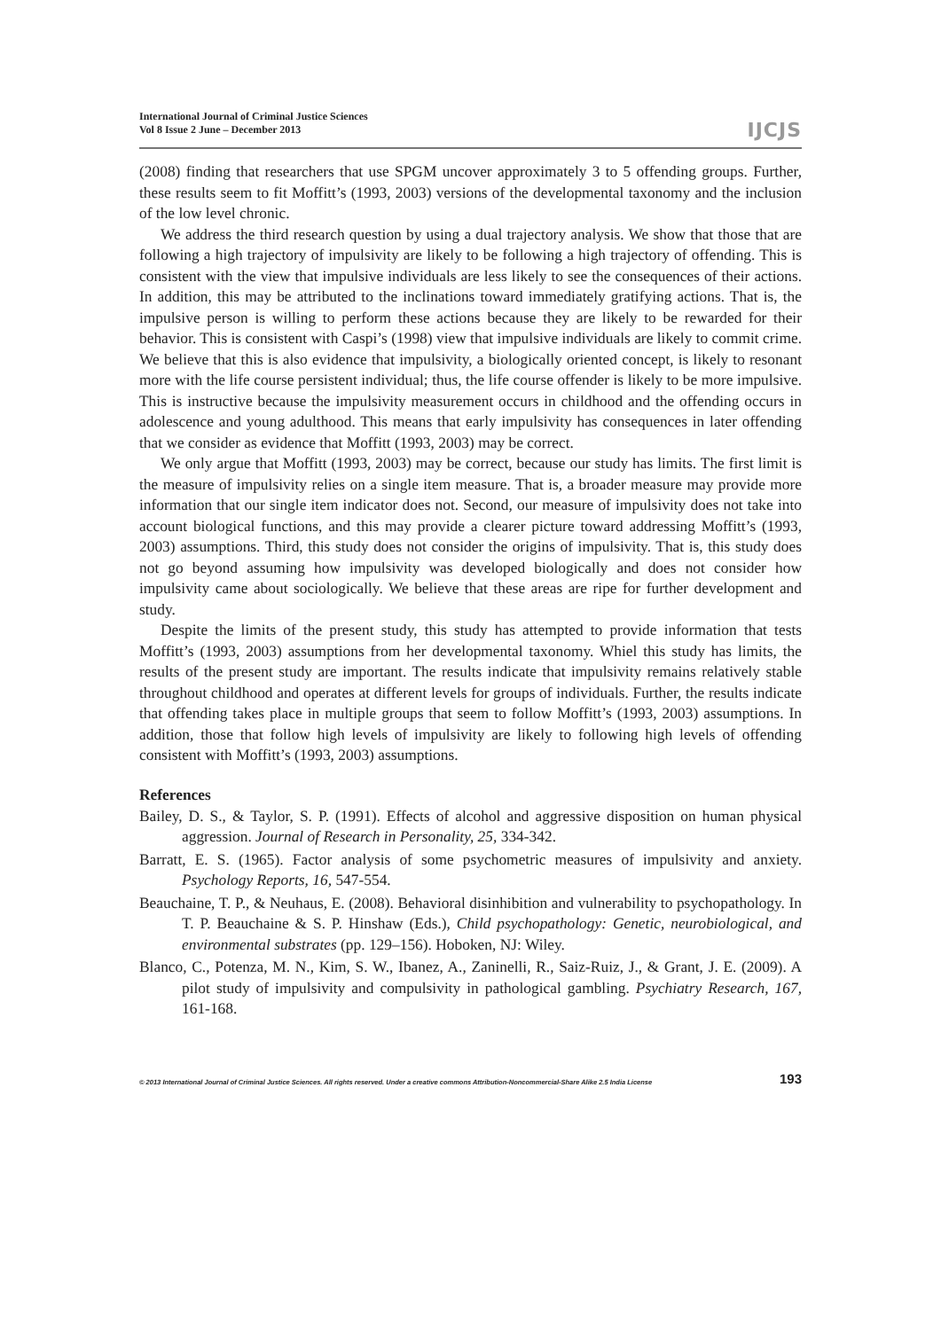International Journal of Criminal Justice Sciences
Vol 8 Issue 2 June – December 2013
IJCJS
(2008) finding that researchers that use SPGM uncover approximately 3 to 5 offending groups. Further, these results seem to fit Moffitt’s (1993, 2003) versions of the developmental taxonomy and the inclusion of the low level chronic.
We address the third research question by using a dual trajectory analysis. We show that those that are following a high trajectory of impulsivity are likely to be following a high trajectory of offending. This is consistent with the view that impulsive individuals are less likely to see the consequences of their actions. In addition, this may be attributed to the inclinations toward immediately gratifying actions. That is, the impulsive person is willing to perform these actions because they are likely to be rewarded for their behavior. This is consistent with Caspi’s (1998) view that impulsive individuals are likely to commit crime. We believe that this is also evidence that impulsivity, a biologically oriented concept, is likely to resonant more with the life course persistent individual; thus, the life course offender is likely to be more impulsive. This is instructive because the impulsivity measurement occurs in childhood and the offending occurs in adolescence and young adulthood. This means that early impulsivity has consequences in later offending that we consider as evidence that Moffitt (1993, 2003) may be correct.
We only argue that Moffitt (1993, 2003) may be correct, because our study has limits. The first limit is the measure of impulsivity relies on a single item measure. That is, a broader measure may provide more information that our single item indicator does not. Second, our measure of impulsivity does not take into account biological functions, and this may provide a clearer picture toward addressing Moffitt’s (1993, 2003) assumptions. Third, this study does not consider the origins of impulsivity. That is, this study does not go beyond assuming how impulsivity was developed biologically and does not consider how impulsivity came about sociologically. We believe that these areas are ripe for further development and study.
Despite the limits of the present study, this study has attempted to provide information that tests Moffitt’s (1993, 2003) assumptions from her developmental taxonomy. Whiel this study has limits, the results of the present study are important. The results indicate that impulsivity remains relatively stable throughout childhood and operates at different levels for groups of individuals. Further, the results indicate that offending takes place in multiple groups that seem to follow Moffitt’s (1993, 2003) assumptions. In addition, those that follow high levels of impulsivity are likely to following high levels of offending consistent with Moffitt’s (1993, 2003) assumptions.
References
Bailey, D. S., & Taylor, S. P. (1991). Effects of alcohol and aggressive disposition on human physical aggression. Journal of Research in Personality, 25, 334-342.
Barratt, E. S. (1965). Factor analysis of some psychometric measures of impulsivity and anxiety. Psychology Reports, 16, 547-554.
Beauchaine, T. P., & Neuhaus, E. (2008). Behavioral disinhibition and vulnerability to psychopathology. In T. P. Beauchaine & S. P. Hinshaw (Eds.), Child psychopathology: Genetic, neurobiological, and environmental substrates (pp. 129–156). Hoboken, NJ: Wiley.
Blanco, C., Potenza, M. N., Kim, S. W., Ibanez, A., Zaninelli, R., Saiz-Ruiz, J., & Grant, J. E. (2009). A pilot study of impulsivity and compulsivity in pathological gambling. Psychiatry Research, 167, 161-168.
© 2013 International Journal of Criminal Justice Sciences. All rights reserved. Under a creative commons Attribution-Noncommercial-Share Alike 2.5 India License
193